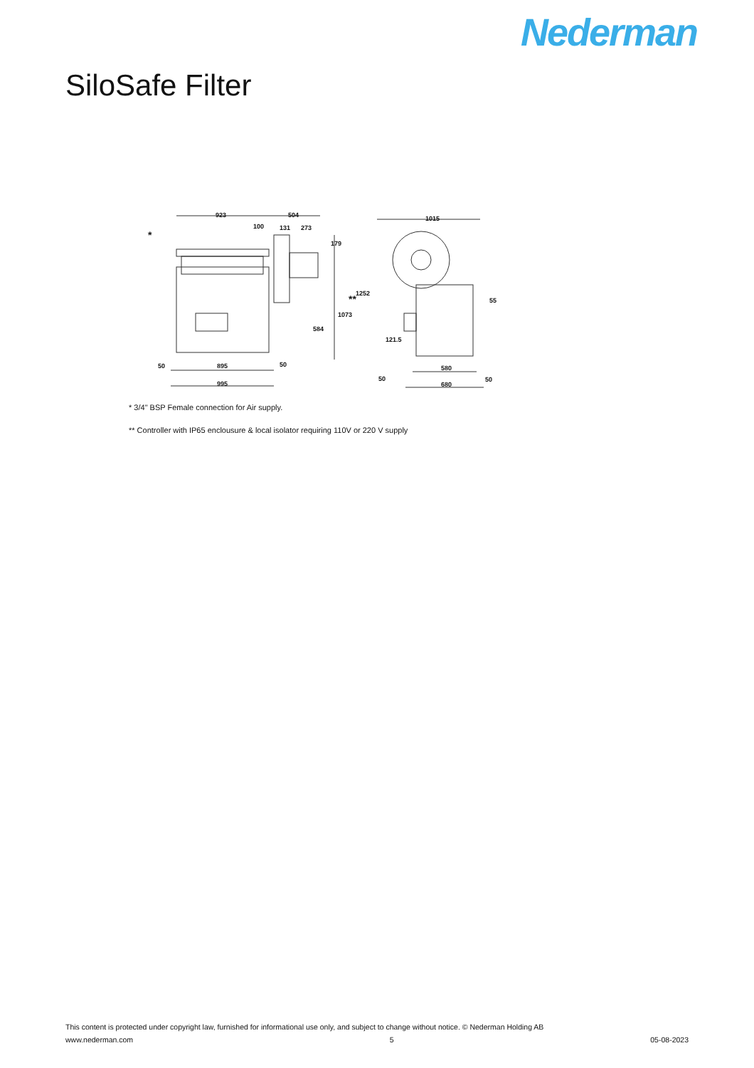Nederman
SiloSafe Filter
923
504
100
131
273
*
179
1252
1073
584
50
895
50
995
1015
**
55
121.5
50
580
50
680
* 3/4" BSP Female connection for Air supply.
** Controller with IP65 enclousure & local isolator requiring 110V or 220 V supply
This content is protected under copyright law, furnished for informational use only, and subject to change without notice. © Nederman Holding AB
www.nederman.com 5 05-08-2023